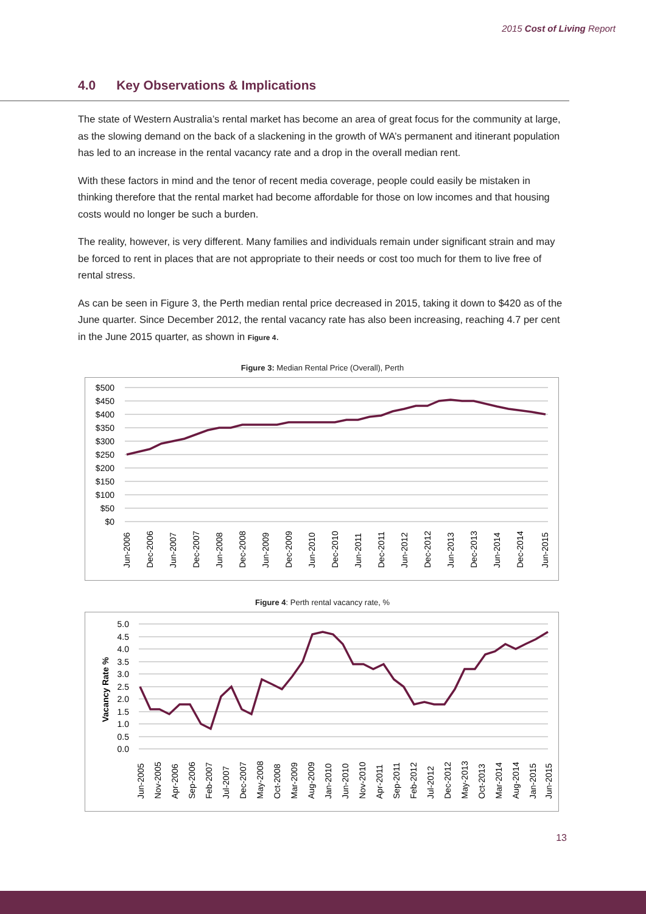2015 Cost of Living Report
4.0 Key Observations & Implications
The state of Western Australia’s rental market has become an area of great focus for the community at large, as the slowing demand on the back of a slackening in the growth of WA’s permanent and itinerant population has led to an increase in the rental vacancy rate and a drop in the overall median rent.
With these factors in mind and the tenor of recent media coverage, people could easily be mistaken in thinking therefore that the rental market had become affordable for those on low incomes and that housing costs would no longer be such a burden.
The reality, however, is very different. Many families and individuals remain under significant strain and may be forced to rent in places that are not appropriate to their needs or cost too much for them to live free of rental stress.
As can be seen in Figure 3, the Perth median rental price decreased in 2015, taking it down to $420 as of the June quarter. Since December 2012, the rental vacancy rate has also been increasing, reaching 4.7 per cent in the June 2015 quarter, as shown in Figure 4.
Figure 3: Median Rental Price (Overall), Perth
$500
$450
$400
$350
$300
$250
$200
$150
$100
$50
$0
Jun-2006
Dec-2006
Jun-2007
Dec-2007
Jun-2008
Dec-2008
Jun-2009
Dec-2009
Jun-2010
Dec-2010
Jun-2011
Dec-2011
Jun-2012
Dec-2012
Jun-2013
Dec-2013
Jun-2014
Dec-2014
Jun-2015
Figure 4: Perth rental vacancy rate, %
Vacancy Rate %
5.0
4.5
4.0
3.5
3.0
2.5
2.0
1.5
1.0
0.5
0.0
Jun-2005
Nov-2005
Apr-2006
Sep-2006
Feb-2007
Jul-2007
Dec-2007
May-2008
Oct-2008
Mar-2009
Aug-2009
Jan-2010
Jun-2010
Nov-2010
Apr-2011
Sep-2011
Feb-2012
Jul-2012
Dec-2012
May-2013
Oct-2013
Mar-2014
Aug-2014
Jan-2015
Jun-2015
13